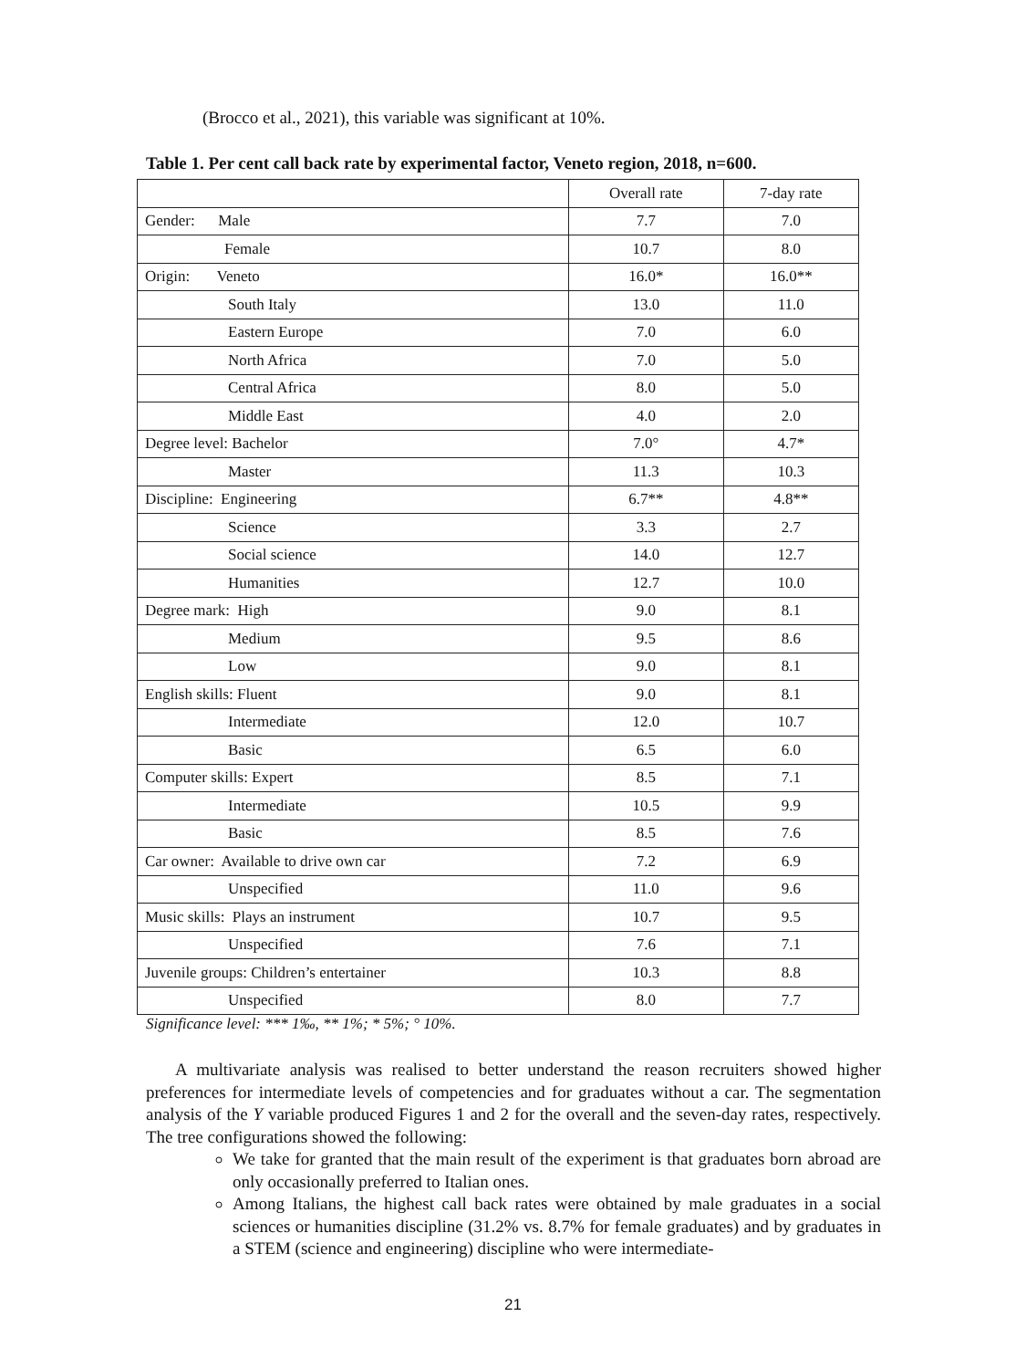(Brocco et al., 2021), this variable was significant at 10%.
Table 1. Per cent call back rate by experimental factor, Veneto region, 2018, n=600.
| | Overall rate | 7-day rate |
| --- | --- | --- |
| Gender: Male | 7.7 | 7.0 |
| Female | 10.7 | 8.0 |
| Origin: Veneto | 16.0* | 16.0** |
| South Italy | 13.0 | 11.0 |
| Eastern Europe | 7.0 | 6.0 |
| North Africa | 7.0 | 5.0 |
| Central Africa | 8.0 | 5.0 |
| Middle East | 4.0 | 2.0 |
| Degree level: Bachelor | 7.0° | 4.7* |
| Master | 11.3 | 10.3 |
| Discipline: Engineering | 6.7** | 4.8** |
| Science | 3.3 | 2.7 |
| Social science | 14.0 | 12.7 |
| Humanities | 12.7 | 10.0 |
| Degree mark: High | 9.0 | 8.1 |
| Medium | 9.5 | 8.6 |
| Low | 9.0 | 8.1 |
| English skills: Fluent | 9.0 | 8.1 |
| Intermediate | 12.0 | 10.7 |
| Basic | 6.5 | 6.0 |
| Computer skills: Expert | 8.5 | 7.1 |
| Intermediate | 10.5 | 9.9 |
| Basic | 8.5 | 7.6 |
| Car owner: Available to drive own car | 7.2 | 6.9 |
| Unspecified | 11.0 | 9.6 |
| Music skills: Plays an instrument | 10.7 | 9.5 |
| Unspecified | 7.6 | 7.1 |
| Juvenile groups: Children’s entertainer | 10.3 | 8.8 |
| Unspecified | 8.0 | 7.7 |
Significance level: *** 1‰, ** 1%; * 5%; ° 10%.
A multivariate analysis was realised to better understand the reason recruiters showed higher preferences for intermediate levels of competencies and for graduates without a car. The segmentation analysis of the Y variable produced Figures 1 and 2 for the overall and the seven-day rates, respectively. The tree configurations showed the following:
We take for granted that the main result of the experiment is that graduates born abroad are only occasionally preferred to Italian ones.
Among Italians, the highest call back rates were obtained by male graduates in a social sciences or humanities discipline (31.2% vs. 8.7% for female graduates) and by graduates in a STEM (science and engineering) discipline who were intermediate-
21